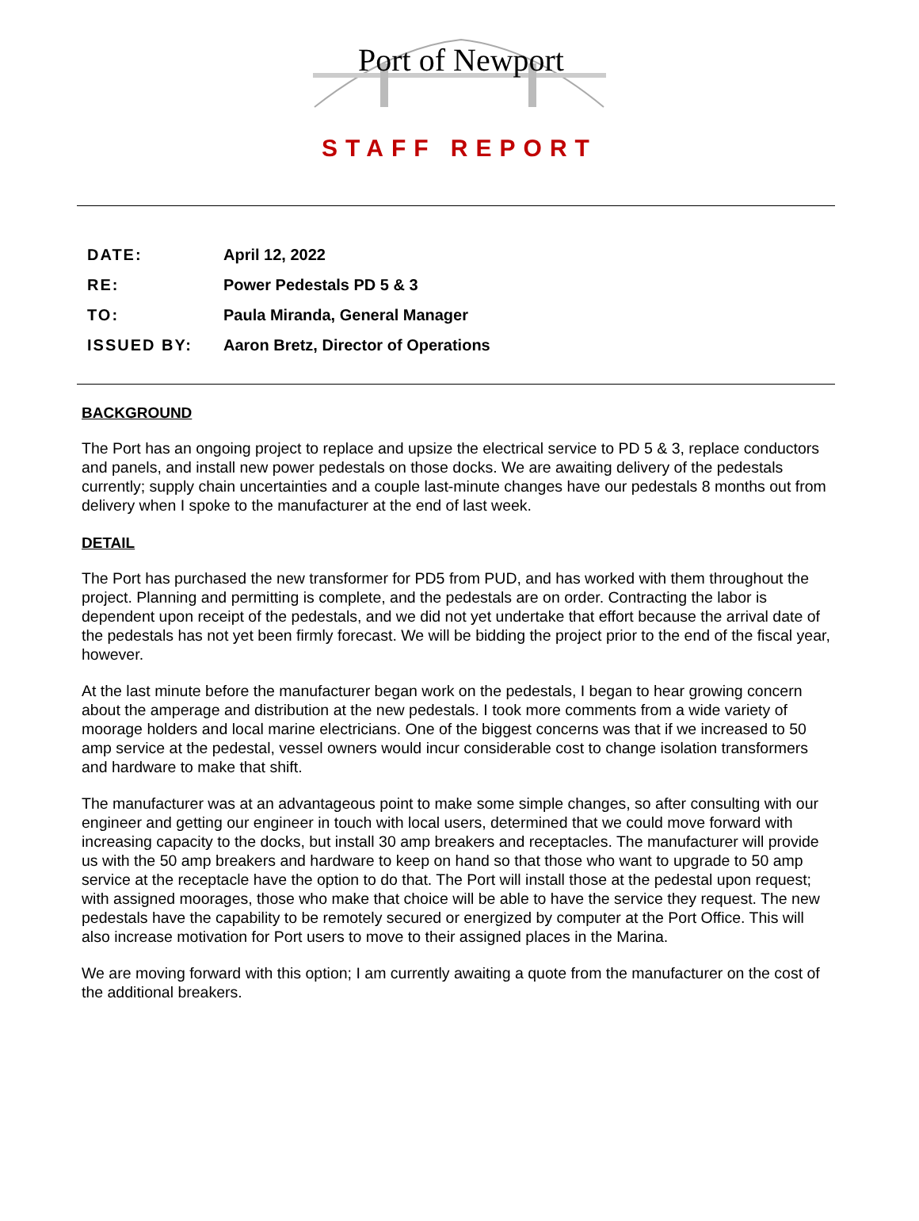Port of Newport
STAFF REPORT
DATE: April 12, 2022
RE: Power Pedestals PD 5 & 3
TO: Paula Miranda, General Manager
ISSUED BY: Aaron Bretz, Director of Operations
BACKGROUND
The Port has an ongoing project to replace and upsize the electrical service to PD 5 & 3, replace conductors and panels, and install new power pedestals on those docks. We are awaiting delivery of the pedestals currently; supply chain uncertainties and a couple last-minute changes have our pedestals 8 months out from delivery when I spoke to the manufacturer at the end of last week.
DETAIL
The Port has purchased the new transformer for PD5 from PUD, and has worked with them throughout the project. Planning and permitting is complete, and the pedestals are on order. Contracting the labor is dependent upon receipt of the pedestals, and we did not yet undertake that effort because the arrival date of the pedestals has not yet been firmly forecast. We will be bidding the project prior to the end of the fiscal year, however.
At the last minute before the manufacturer began work on the pedestals, I began to hear growing concern about the amperage and distribution at the new pedestals. I took more comments from a wide variety of moorage holders and local marine electricians. One of the biggest concerns was that if we increased to 50 amp service at the pedestal, vessel owners would incur considerable cost to change isolation transformers and hardware to make that shift.
The manufacturer was at an advantageous point to make some simple changes, so after consulting with our engineer and getting our engineer in touch with local users, determined that we could move forward with increasing capacity to the docks, but install 30 amp breakers and receptacles. The manufacturer will provide us with the 50 amp breakers and hardware to keep on hand so that those who want to upgrade to 50 amp service at the receptacle have the option to do that. The Port will install those at the pedestal upon request; with assigned moorages, those who make that choice will be able to have the service they request. The new pedestals have the capability to be remotely secured or energized by computer at the Port Office. This will also increase motivation for Port users to move to their assigned places in the Marina.
We are moving forward with this option; I am currently awaiting a quote from the manufacturer on the cost of the additional breakers.